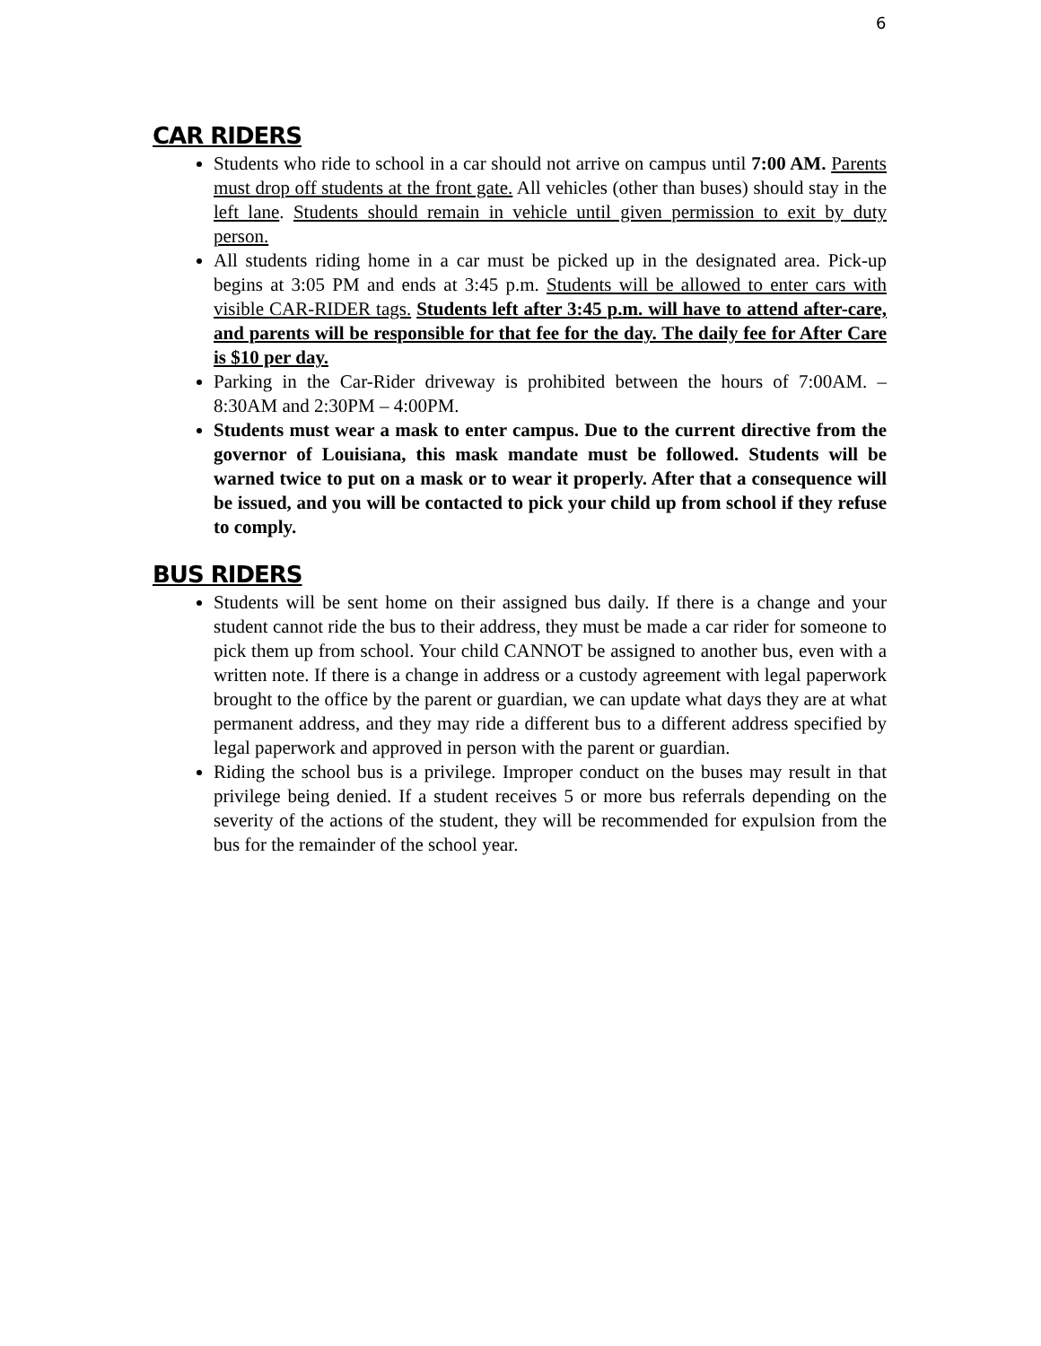6
CAR RIDERS
Students who ride to school in a car should not arrive on campus until 7:00 AM. Parents must drop off students at the front gate. All vehicles (other than buses) should stay in the left lane. Students should remain in vehicle until given permission to exit by duty person.
All students riding home in a car must be picked up in the designated area. Pick-up begins at 3:05 PM and ends at 3:45 p.m. Students will be allowed to enter cars with visible CAR-RIDER tags. Students left after 3:45 p.m. will have to attend after-care, and parents will be responsible for that fee for the day. The daily fee for After Care is $10 per day.
Parking in the Car-Rider driveway is prohibited between the hours of 7:00AM. – 8:30AM and 2:30PM – 4:00PM.
Students must wear a mask to enter campus. Due to the current directive from the governor of Louisiana, this mask mandate must be followed. Students will be warned twice to put on a mask or to wear it properly. After that a consequence will be issued, and you will be contacted to pick your child up from school if they refuse to comply.
BUS RIDERS
Students will be sent home on their assigned bus daily. If there is a change and your student cannot ride the bus to their address, they must be made a car rider for someone to pick them up from school. Your child CANNOT be assigned to another bus, even with a written note. If there is a change in address or a custody agreement with legal paperwork brought to the office by the parent or guardian, we can update what days they are at what permanent address, and they may ride a different bus to a different address specified by legal paperwork and approved in person with the parent or guardian.
Riding the school bus is a privilege. Improper conduct on the buses may result in that privilege being denied. If a student receives 5 or more bus referrals depending on the severity of the actions of the student, they will be recommended for expulsion from the bus for the remainder of the school year.